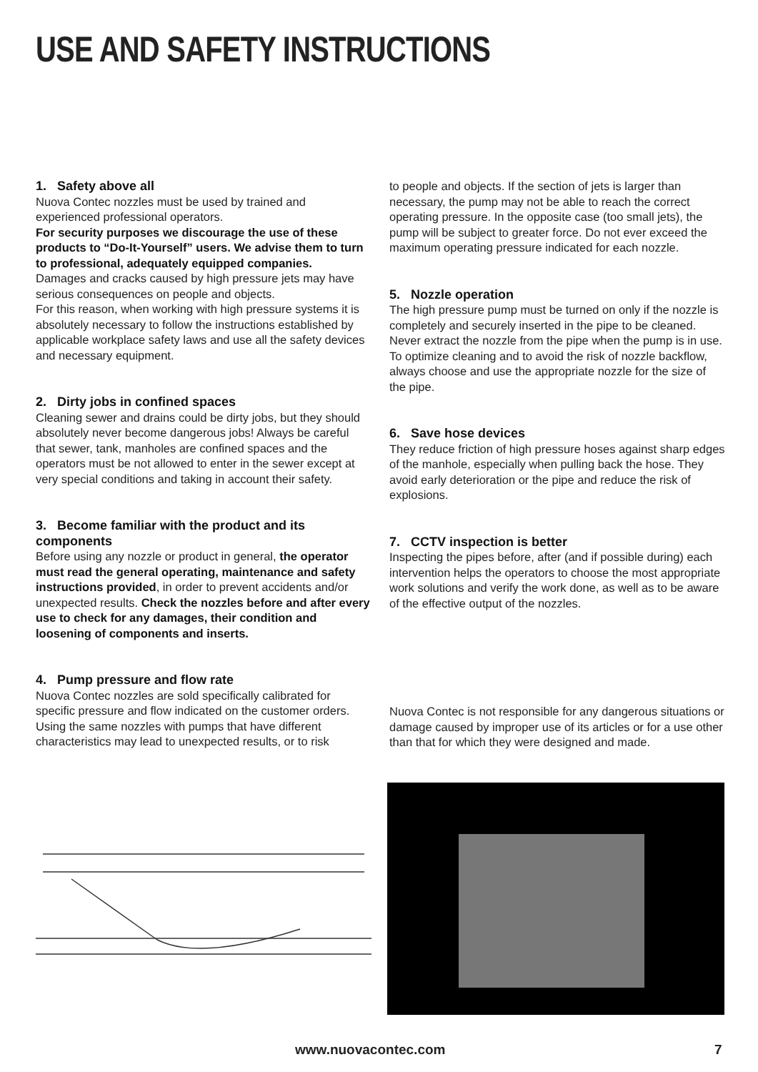USE AND SAFETY INSTRUCTIONS
1. Safety above all
Nuova Contec nozzles must be used by trained and experienced professional operators.
For security purposes we discourage the use of these products to “Do-It-Yourself” users. We advise them to turn to professional, adequately equipped companies.
Damages and cracks caused by high pressure jets may have serious consequences on people and objects.
For this reason, when working with high pressure systems it is absolutely necessary to follow the instructions established by applicable workplace safety laws and use all the safety devices and necessary equipment.
2. Dirty jobs in confined spaces
Cleaning sewer and drains could be dirty jobs, but they should absolutely never become dangerous jobs! Always be careful that sewer, tank, manholes are confined spaces and the operators must be not allowed to enter in the sewer except at very special conditions and taking in account their safety.
3. Become familiar with the product and its components
Before using any nozzle or product in general, the operator must read the general operating, maintenance and safety instructions provided, in order to prevent accidents and/or unexpected results. Check the nozzles before and after every use to check for any damages, their condition and loosening of components and inserts.
4. Pump pressure and flow rate
Nuova Contec nozzles are sold specifically calibrated for specific pressure and flow indicated on the customer orders. Using the same nozzles with pumps that have different characteristics may lead to unexpected results, or to risk
to people and objects. If the section of jets is larger than necessary, the pump may not be able to reach the correct operating pressure. In the opposite case (too small jets), the pump will be subject to greater force. Do not ever exceed the maximum operating pressure indicated for each nozzle.
5. Nozzle operation
The high pressure pump must be turned on only if the nozzle is completely and securely inserted in the pipe to be cleaned. Never extract the nozzle from the pipe when the pump is in use. To optimize cleaning and to avoid the risk of nozzle backflow, always choose and use the appropriate nozzle for the size of the pipe.
6. Save hose devices
They reduce friction of high pressure hoses against sharp edges of the manhole, especially when pulling back the hose. They avoid early deterioration or the pipe and reduce the risk of explosions.
7. CCTV inspection is better
Inspecting the pipes before, after (and if possible during) each intervention helps the operators to choose the most appropriate work solutions and verify the work done, as well as to be aware of the effective output of the nozzles.
Nuova Contec is not responsible for any dangerous situations or damage caused by improper use of its articles or for a use other than that for which they were designed and made.
www.nuovacontec.com 7